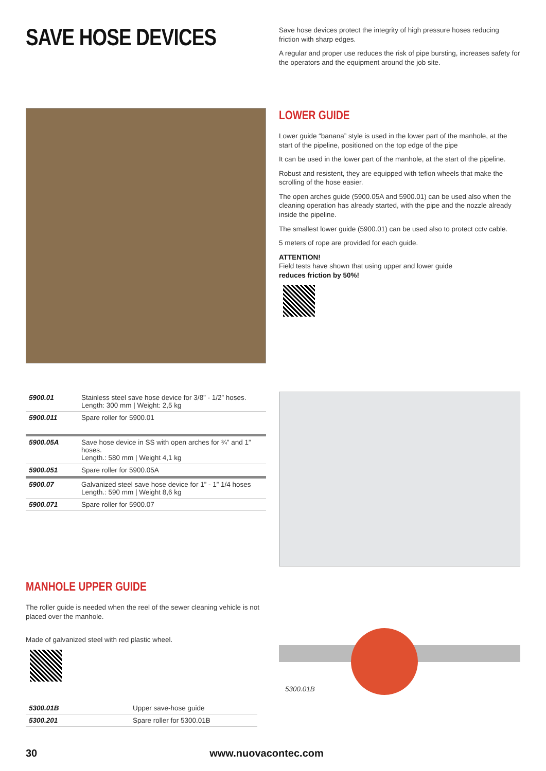SAVE HOSE DEVICES
Save hose devices protect the integrity of high pressure hoses reducing friction with sharp edges.
A regular and proper use reduces the risk of pipe bursting, increases safety for the operators and the equipment around the job site.
LOWER GUIDE
Lower guide “banana” style is used in the lower part of the manhole, at the start of the pipeline, positioned on the top edge of the pipe
It can be used in the lower part of the manhole, at the start of the pipeline.
Robust and resistent, they are equipped with teflon wheels that make the scrolling of the hose easier.
The open arches guide (5900.05A and 5900.01) can be used also when the cleaning operation has already started, with the pipe and the nozzle already inside the pipeline.
The smallest lower guide (5900.01) can be used also to protect cctv cable.
5 meters of rope are provided for each guide.
ATTENTION!
Field tests have shown that using upper and lower guide
reduces friction by 50%!
| 5900.01 | Stainless steel save hose device for 3/8” - 1/2” hoses. Length: 300 mm / Weight: 2,5 kg |
| 5900.011 | Spare roller for 5900.01 |
| 5900.05A | Save hose device in SS with open arches for ¾” and 1” hoses. Length.: 580 mm / Weight 4,1 kg |
| 5900.051 | Spare roller for 5900.05A |
| 5900.07 | Galvanized steel save hose device for 1” - 1” 1/4 hoses Length.: 590 mm / Weight 8,6 kg |
| 5900.071 | Spare roller for 5900.07 |
MANHOLE UPPER GUIDE
The roller guide is needed when the reel of the sewer cleaning vehicle is not placed over the manhole.
Made of galvanized steel with red plastic wheel.
| 5300.01B | Upper save-hose guide |
| 5300.201 | Spare roller for 5300.01B |
5300.01B
30 www.nuovacontec.com